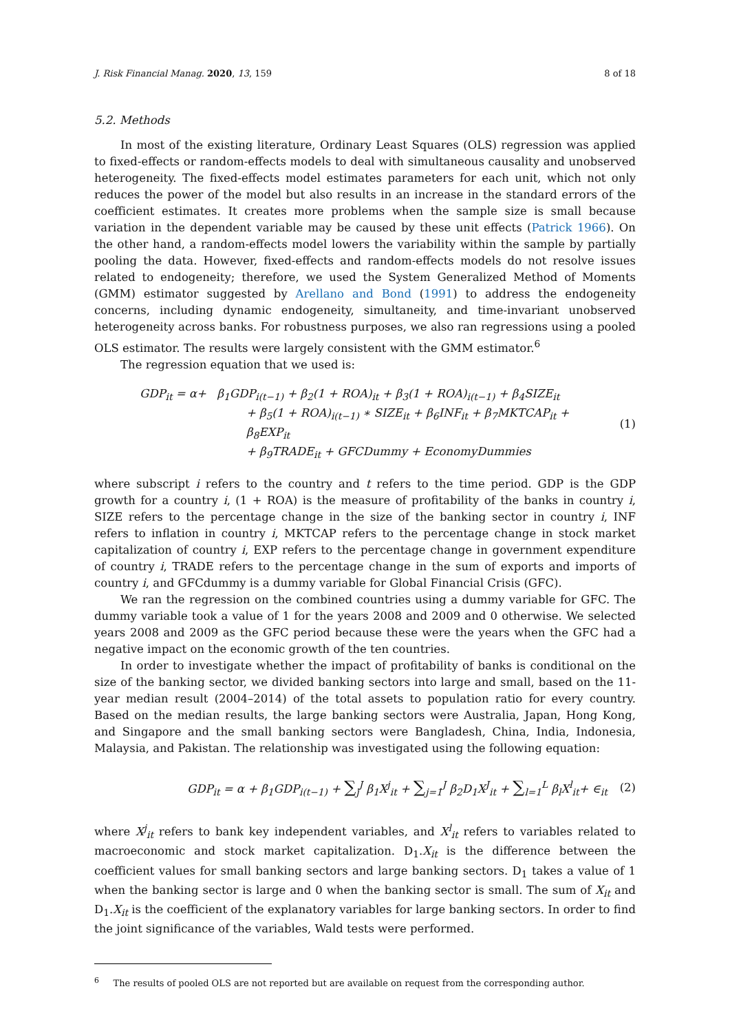J. Risk Financial Manag. 2020, 13, 159 8 of 18
5.2. Methods
In most of the existing literature, Ordinary Least Squares (OLS) regression was applied to fixed-effects or random-effects models to deal with simultaneous causality and unobserved heterogeneity. The fixed-effects model estimates parameters for each unit, which not only reduces the power of the model but also results in an increase in the standard errors of the coefficient estimates. It creates more problems when the sample size is small because variation in the dependent variable may be caused by these unit effects (Patrick 1966). On the other hand, a random-effects model lowers the variability within the sample by partially pooling the data. However, fixed-effects and random-effects models do not resolve issues related to endogeneity; therefore, we used the System Generalized Method of Moments (GMM) estimator suggested by Arellano and Bond (1991) to address the endogeneity concerns, including dynamic endogeneity, simultaneity, and time-invariant unobserved heterogeneity across banks. For robustness purposes, we also ran regressions using a pooled OLS estimator. The results were largely consistent with the GMM estimator.<sup>6</sup>
The regression equation that we used is:
GDP<sub>it</sub> = α+ β<sub>1</sub>GDP<sub>i(t−1)</sub> + β<sub>2</sub>(1 + ROA)<sub>it</sub> + β<sub>3</sub>(1 + ROA)<sub>i(t−1)</sub> + β<sub>4</sub>SIZE<sub>it</sub>
+ β<sub>5</sub>(1 + ROA)<sub>i(t−1)</sub> ∗ SIZE<sub>it</sub> + β<sub>6</sub>INF<sub>it</sub> + β<sub>7</sub>MKTCAP<sub>it</sub> + β<sub>8</sub>EXP<sub>it</sub>
+ β<sub>9</sub>TRADE<sub>it</sub> + GFCDummy + EconomyDummies
(1)
where subscript i refers to the country and t refers to the time period. GDP is the GDP growth for a country i, (1 + ROA) is the measure of profitability of the banks in country i, SIZE refers to the percentage change in the size of the banking sector in country i, INF refers to inflation in country i, MKTCAP refers to the percentage change in stock market capitalization of country i, EXP refers to the percentage change in government expenditure of country i, TRADE refers to the percentage change in the sum of exports and imports of country i, and GFCdummy is a dummy variable for Global Financial Crisis (GFC).
We ran the regression on the combined countries using a dummy variable for GFC. The dummy variable took a value of 1 for the years 2008 and 2009 and 0 otherwise. We selected years 2008 and 2009 as the GFC period because these were the years when the GFC had a negative impact on the economic growth of the ten countries.
In order to investigate whether the impact of profitability of banks is conditional on the size of the banking sector, we divided banking sectors into large and small, based on the 11-year median result (2004–2014) of the total assets to population ratio for every country. Based on the median results, the large banking sectors were Australia, Japan, Hong Kong, and Singapore and the small banking sectors were Bangladesh, China, India, Indonesia, Malaysia, and Pakistan. The relationship was investigated using the following equation:
GDP<sub>it</sub> = α + β<sub>1</sub>GDP<sub>i(t−1)</sub> + ∑<sub>j</sub><sup>J</sup> β<sub>1</sub>X<sup>j</sup><sub>it</sub> + ∑<sub>j=1</sub><sup>J</sup> β<sub>2</sub>D<sub>1</sub>X<sup>J</sup><sub>it</sub> + ∑<sub>l=1</sub><sup>L</sup> β<sub>l</sub>X<sup>l</sup><sub>it</sub>+ ∈<sub>it</sub>
(2)
where X<sup>j</sup><sub>it</sub> refers to bank key independent variables, and X<sup>l</sup><sub>it</sub> refers to variables related to macroeconomic and stock market capitalization. D<sub>1</sub>.X<sub>it</sub> is the difference between the coefficient values for small banking sectors and large banking sectors. D<sub>1</sub> takes a value of 1 when the banking sector is large and 0 when the banking sector is small. The sum of X<sub>it</sub> and D<sub>1</sub>.X<sub>it</sub> is the coefficient of the explanatory variables for large banking sectors. In order to find the joint significance of the variables, Wald tests were performed.
<sup>6</sup> The results of pooled OLS are not reported but are available on request from the corresponding author.